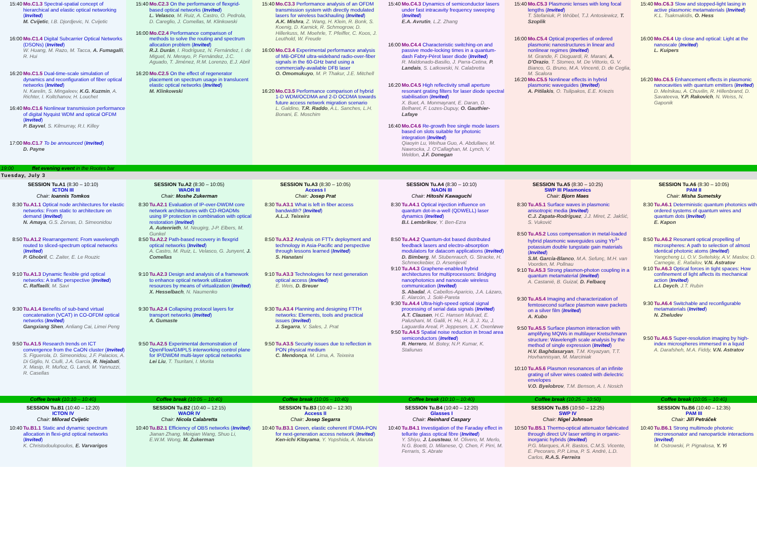| 15:40 Mo.C1.3 Spectral-spatial concept of hierarchical and elastic optical networking ( Invited ) M. Cvijetic , I.B. Djordjevic, N. Cvijetic 16:00 Mo.C1.4 Digital Subcarrier Optical Networks (DSONs) ( Invited ) W. Huang, M. Razo, M. Tacca, A. Fumagalli , R. Hui 16:20 Mo.C1.5 Dual-time-scale simulation of dynamics and reconfiguration of fiber optical networks ( Invited ) N. Karelin, S. Mingaleev, K.G. Kuzmin , A. Richter, I. Koltchanov, H. Louchet 16:40 Mo.C1.6 Nonlinear transmission performance of digital Nyquist WDM and optical OFDM ( Invited ) P. Bayvel , S. Kilmurray, R.I. Killey 17:00 Mo.C1.7 To be announced ( Invited ) D. Payne | 15:40 Mo.C2.3 On the performance of flexgrid-based optical networks ( Invited ) L. Velasco , M. Ruiz, A. Castro, O. Pedrola, D. Careglio, J. Comellas, M. Klinkowski 16:00 Mo.C2.4 Performance comparison of methods to solve the routing and spectrum allocation problem ( Invited ) R.J. Durán , I. Rodríguez, N. Fernández, I. de Miguel, N. Merayo, P. Fernández, J.C. Aguado, T. Jiménez, R.M. Lorenzo, E.J. Abril 16:20 Mo.C2.5 On the effect of regenerator placement on spectrum usage in translucent elastic optical networks ( Invited ) M. Klinkowski | 15:40 Mo.C3.3 Performance analysis of an OFDM transmission system with directly modulated lasers for wireless backhauling ( Invited ) A.K. Mishra , Z. Wang, H. Klein, R. Bonk, S. Koenig, D. Karnick, R. Schmogrow, D. Hillerkuss, M. Moehrle, T. Pfeiffer, C. Koos, J. Leuthold, W. Freude 16:00 Mo.C3.4 Experimental performance analysis of MB-OFDM ultra-wideband radio-over-fiber signals in the 60-GHz band using a commercially-available DFB laser O. Omomukuyo , M. P. Thakur, J.E. Mitchell 16:20 Mo.C3.5 Performance comparison of hybrid 1-D WDM/OCDMA and 2-D OCDMA towards future access network migration scenario L. Galdino, T.R. Raddo , A.L. Sanches, L.H. Bonani, E. Moschim | 15:40 Mo.C4.3 Dynamics of semiconductor lasers under fast intracavity frequency sweeping ( Invited ) E.A. Avrutin , L.Z. Zhang 16:00 Mo.C4.4 Characteristic switching-on and passive mode-locking times in a quantum-dash Fabry-Pérot laser diode ( Invited ) R. Maldonado-Basilio, J. Parra-Cetina, P. Landais , S. Latkowski, N. Calabretta 16:20 Mo.C4.5 High reflectivity small aperture resonant grating filters for laser diode spectral stabilisation ( Invited ) X. Buet, A. Monmayrant, E. Daran, D. Belharet, F. Lozes-Dupuy, O. Gauthier-Lafaye 16:40 Mo.C4.6 Re-growth free single mode lasers based on slots suitable for photonic integration ( Invited ) Qiaoyin Lu, Weihua Guo, A. Abdullaev, M. Nawrocka, J. O'Callaghan, M. Lynch, V. Weldon, J.F. Donegan | 15:40 Mo.C5.3 Plasmonic lenses with long focal lengths ( Invited ) T. Stefaniuk, P. Wróbel, T.J. Antosiewicz, T. Szoplik 16:00 Mo.C5.4 Optical properties of ordered plasmonic nanostructures in linear and nonlinear regimes ( Invited ) M. Grande, F. Dioguardi, R. Marani, A. D'Orazio , T. Stomeo, M. De Vittorio, G. V. Bianco, G. Bruno, M.A. Vincenti, D. de Ceglia, M. Scalora 16:20 Mo.C5.5 Nonlinear effects in hybrid plasmonic waveguides ( Invited ) A. Pitilakis , O. Tsilipakos, E.E. Kriezis | 15:40 Mo.C6.3 Slow and stopped-light lasing in active plasmonic metamaterials ( Invited ) K.L. Tsakmakidis, O. Hess 16:00 Mo.C6.4 Up close and optical: Light at the nanoscale ( Invited ) L. Kuipers 16:20 Mo.C6.5 Enhancement effects in plasmonic nanocavities with quantum emitters ( Invited ) D. Melnikau, A. Chuvilin, R. Hillenbrand, D. Savateeva, Y.P. Rakovich , N. Weiss, N. Gaponik |
19:00 ffet evening event in the Rootes bar
Tuesday, July 3
| SESSION Tu.A1 (8:30 – 10:10) ICTON III Chair: Ioannis Tomkos | SESSION Tu.A2 (8:30 – 10:05) WAOR III Chair: Moshe Zukerman | SESSION Tu.A3 (8:30 – 10:05) Access I Chair: Josep Prat | SESSION Tu.A4 (8:30 – 10:10) NAON III Chair: Hitoshi Kawaguchi | SESSION Tu.A5 (8:30 – 10:25) SWP III Plasmonics Chair: Bjorn Maes | SESSION Tu.A6 (8:30 – 10:05) PAM II Chair: Misha Sumetsky |
| 8:30 Tu.A1.1 Optical node architectures for elastic networks: From static to architecture on demand ( Invited ) N. Amaya , G.S. Zervas, D. Simeonidou 8:50 Tu.A1.2 Rearrangement: From wavelength routed to sliced-spectrum optical networks ( Invited ) P. Ghobril , C. Zaiter, E. Le Rouzic 9:10 Tu.A1.3 Dynamic flexible grid optical networks: A traffic perspective ( Invited ) C. Raffaelli , M. Savi 9:30 Tu.A1.4 Benefits of sub-band virtual concatenation (VCAT) in CO-OFDM optical networks ( Invited ) Gangxiang Shen , Anliang Cai, Limei Peng 9:50 Tu.A1.5 Research trends on ICT convergence from the CaON cluster ( Invited ) S. Figuerola, D. Simeonidou, J.F. Palacios, A. Di Giglio, N. Ciulli, J.A. Garcia, R. Nejabati , X. Masip, R. Muñoz, G. Landi, M. Yannuzzi, R. Casellas | 8:30 Tu.A2.1 Evaluation of IP-over-DWDM core network architectures with CD-ROADMs using IP protection in combination with optical restoration ( Invited ) A. Autenrieth , M. Neugirg, J-P. Elbers, M. Gunkel 8:50 Tu.A2.2 Path-based recovery in flexgrid optical networks ( Invited ) A. Castro, M. Ruiz, L. Velasco, G. Junyent, J. Comellas 9:10 Tu.A2.3 Design and analysis of a framework to enhance optical network utilization resources by means of virtualization ( Invited ) X. Hesselbach , N. Naumenko 9:30 Tu.A2.4 Collapsing protocol layers for transport networks ( Invited ) A. Gumaste 9:50 Tu.A2.5 Experimental demonstration of OpenFlow/GMPLS interworking control plane for IP/DWDM multi-layer optical networks Lei Liu , T. Tsuritani, I. Morita | 8:30 Tu.A3.1 What is left in fiber access bandwidth? ( Invited ) A.L.J. Teixeira 8:50 Tu.A3.2 Analysis on FTTx deployment and technology in Asia-Pacific and perspective through lessons learned ( Invited ) S. Hanatani 9:10 Tu.A3.3 Technologies for next generation optical access ( Invited ) E. Weis, D. Breuer 9:30 Tu.A3.4 Planning and designing FTTH networks: Elements, tools and practical issues ( Invited ) J. Segarra , V. Sales, J. Prat 9:50 Tu.A3.5 Security issues due to reflection in PON physical medium C. Mendonça , M. Lima, A. Teixeira | 8:30 Tu.A4.1 Optical injection influence on quantum dot-in-a-well (QDWELL) laser dynamics ( Invited ) B.I. Lembrikov , Y. Ben-Ezra 8:50 Tu.A4.2 Quantum-dot based distributed feedback lasers and electro-absorption modulators for datacom applications ( Invited ) D. Bimberg , M. Stubenrauch, G. Stracke, H. Schmeckebier, D. Arsenijević 9:10 Tu.A4.3 Graphene-enabled hybrid architectures for multiprocessors: Bridging nanophotonics and nanoscale wireless communication ( Invited ) S. Abadal , A. Cabellos-Aparicio, J.A. Lázaro, E. Alarcón, J. Solé-Pareta 9:30 Tu.A4.4 Ultra-high-speed optical signal processing of serial data signals ( Invited ) A.T. Clausen , H.C. Hansen Mulvad, E. Palushani, M. Galili, H. Hu, H. Ji, J. Xu, J. Laguardia Areal, P. Jeppesen, L.K. Oxenløwe 9:50 Tu.A4.5 Spatial noise reduction in broad area semiconductors ( Invited ) R. Herrero , M. Botey, N.P. Kumar, K. Staliunas | 8:30 Tu.A5.1 Surface waves in plasmonic anisotropic media ( Invited ) C.J. Zapata-Rodríguez , J.J. Miret, Z. Jakšić, S. Vuković 8:50 Tu.A5.2 Loss compensation in metal-loaded hybrid plasmonic waveguides using Yb<sup>3+</sup> potassium double tungstate gain materials ( Invited ) S.M. García-Blanco , M.A. Sefunç, M.H. van Voorden, M. Pollnau 9:10 Tu.A5.3 Strong plasmon-photon coupling in a quantum metamaterial ( Invited ) A. Castanié, B. Guizal, D. Felbacq 9:30 Tu.A5.4 Imaging and characterization of femtosecond surface plasmon wave packets on a silver film ( Invited ) A. Kubo 9:50 Tu.A5.5 Surface plasmon interaction with amplifying MQWs in multilayer Kretschmann structure: Wavelength scale analysis by the method of single expression ( Invited ) H.V. Baghdasaryan , T.M. Knyazyan, T.T. Hovhannisyan, M. Marciniak 10:10 Tu.A5.6 Plasmon resonances of an infinite grating of silver wires coated with dielectric envelopes V.O. Byelobrov , T.M. Benson, A. I. Nosich | 8:30 Tu.A6.1 Deterministic quantum photonics with ordered systems of quantum wires and quantum dots ( Invited ) E. Kapon 8:50 Tu.A6.2 Resonant optical propelling of microspheres: A path to selection of almost identical photonic atoms ( Invited ) Yangcheng Li, O.V. Svitelskiy, A.V. Maslov, D. Carnegie, E. Rafailov, V.N. Astratov 9:10 Tu.A6.3 Optical forces in tight spaces: How confinement of light affects its mechanical action ( Invited ) L.I. Deych , J.T. Rubin 9:30 Tu.A6.4 Switchable and reconfigurable metamaterials ( Invited ) N. Zheludev 9:50 Tu.A6.5 Super-resolution imaging by high-index microspheres immersed in a liquid A. Darafsheh, M.A. Fiddy, V.N. Astratov |
| Coffee break (10:10 – 10:40) | Coffee break (10:05 – 10:40) | Coffee break (10:05 – 10:40) | Coffee break (10:10 – 10:40) | Coffee break (10:25 – 10:50) | Coffee break (10:05 – 10:40) |
| SESSION Tu.B1 (10:40 – 12:20) ICTON IV Chair: Milorad Cvijetic | SESSION Tu.B2 (10:40 – 12:15) WAOR IV Chair: Nicola Calabretta | SESSION Tu.B3 (10:40 – 12:30) Access II Chair: Josep Segarra | SESSION Tu.B4 (10:40 – 12:20) Glasses I Chair: Reinhard Caspary | SESSION Tu.B5 (10:50 – 12:25) SWP IV Chair: Nigel Johnson | SESSION Tu.B6 (10:40 – 12:35) PAM III Chair: Jiří Petráček |
| 10:40 Tu.B1.1 Static and dynamic spectrum allocation in flexi-grid optical networks ( Invited ) K. Christodoulopoulos, E. Varvarigos | 10:40 Tu.B2.1 Efficiency of OBS networks ( Invited ) Jianan Zhang, Meiqian Wang, Shuo Li, E.W.M. Wong, M. Zukerman | 10:40 Tu.B3.1 Green, elastic coherent IFDMA-PON for next-generation access network ( Invited ) Ken-ichi Kitayama , Y. Yopshida, A. Maruta | 10:40 Tu.B4.1 Investigation of the Faraday effect in tellurite glass optical fibre ( Invited ) Y. Shiyu, J. Lousteau , M. Olivero, M. Merlo, N.G. Boetti, D. Milanese, Q. Chen, F. Pirri, M. Ferraris, S. Abrate | 10:50 Tu.B5.1 Thermo-optical attenuator fabricated through direct UV laser writing in organic-inorganic hybrids ( Invited ) P.G. Marques, A.R. Bastos, C.M.S. Vicente, E. Pecoraro, P.P. Lima, P. S. André, L.D. Carlos, R.A.S. Ferreira | 10:40 Tu.B6.1 Strong multimode photonic microresonator and nanoparticle interactions ( Invited ) M. Ostrowski, P. Pignalosa, Y. Yi |